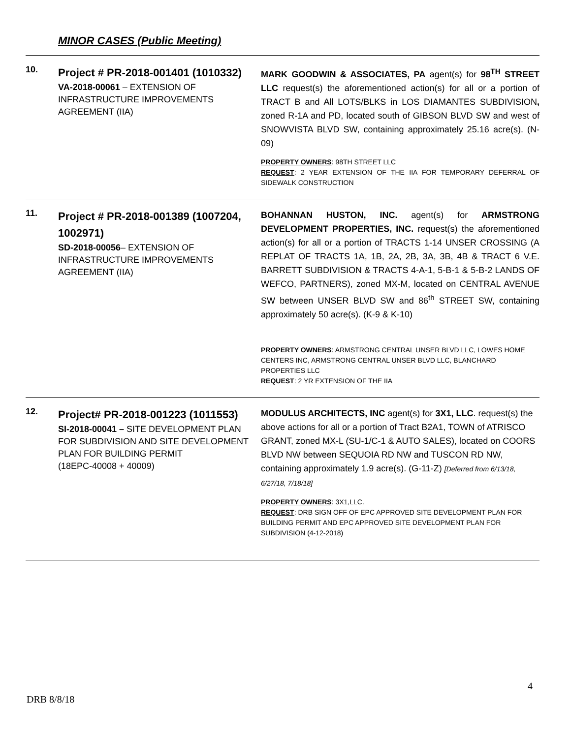MINOR CASES (Public Meeting)
10.
Project # PR-2018-001401 (1010332)
VA-2018-00061 – EXTENSION OF INFRASTRUCTURE IMPROVEMENTS AGREEMENT (IIA)
MARK GOODWIN & ASSOCIATES, PA agent(s) for 98<sup>TH</sup> STREET LLC request(s) the aforementioned action(s) for all or a portion of TRACT B and All LOTS/BLKS in LOS DIAMANTES SUBDIVISION, zoned R-1A and PD, located south of GIBSON BLVD SW and west of SNOWVISTA BLVD SW, containing approximately 25.16 acre(s). (N-09)
PROPERTY OWNERS: 98TH STREET LLC
REQUEST: 2 YEAR EXTENSION OF THE IIA FOR TEMPORARY DEFERRAL OF SIDEWALK CONSTRUCTION
11.
Project # PR-2018-001389 (1007204, 1002971)
SD-2018-00056– EXTENSION OF INFRASTRUCTURE IMPROVEMENTS AGREEMENT (IIA)
BOHANNAN HUSTON, INC. agent(s) for ARMSTRONG DEVELOPMENT PROPERTIES, INC. request(s) the aforementioned action(s) for all or a portion of TRACTS 1-14 UNSER CROSSING (A REPLAT OF TRACTS 1A, 1B, 2A, 2B, 3A, 3B, 4B & TRACT 6 V.E. BARRETT SUBDIVISION & TRACTS 4-A-1, 5-B-1 & 5-B-2 LANDS OF WEFCO, PARTNERS), zoned MX-M, located on CENTRAL AVENUE SW between UNSER BLVD SW and 86<sup>th</sup> STREET SW, containing approximately 50 acre(s). (K-9 & K-10)
PROPERTY OWNERS: ARMSTRONG CENTRAL UNSER BLVD LLC, LOWES HOME CENTERS INC, ARMSTRONG CENTRAL UNSER BLVD LLC, BLANCHARD PROPERTIES LLC
REQUEST: 2 YR EXTENSION OF THE IIA
12.
Project# PR-2018-001223 (1011553)
SI-2018-00041 – SITE DEVELOPMENT PLAN FOR SUBDIVISION AND SITE DEVELOPMENT PLAN FOR BUILDING PERMIT
(18EPC-40008 + 40009)
MODULUS ARCHITECTS, INC agent(s) for 3X1, LLC. request(s) the above actions for all or a portion of Tract B2A1, TOWN of ATRISCO GRANT, zoned MX-L (SU-1/C-1 & AUTO SALES), located on COORS BLVD NW between SEQUOIA RD NW and TUSCON RD NW, containing approximately 1.9 acre(s). (G-11-Z) [Deferred from 6/13/18, 6/27/18, 7/18/18]
PROPERTY OWNERS: 3X1,LLC.
REQUEST: DRB SIGN OFF OF EPC APPROVED SITE DEVELOPMENT PLAN FOR BUILDING PERMIT AND EPC APPROVED SITE DEVELOPMENT PLAN FOR SUBDIVISION (4-12-2018)
4
DRB 8/8/18